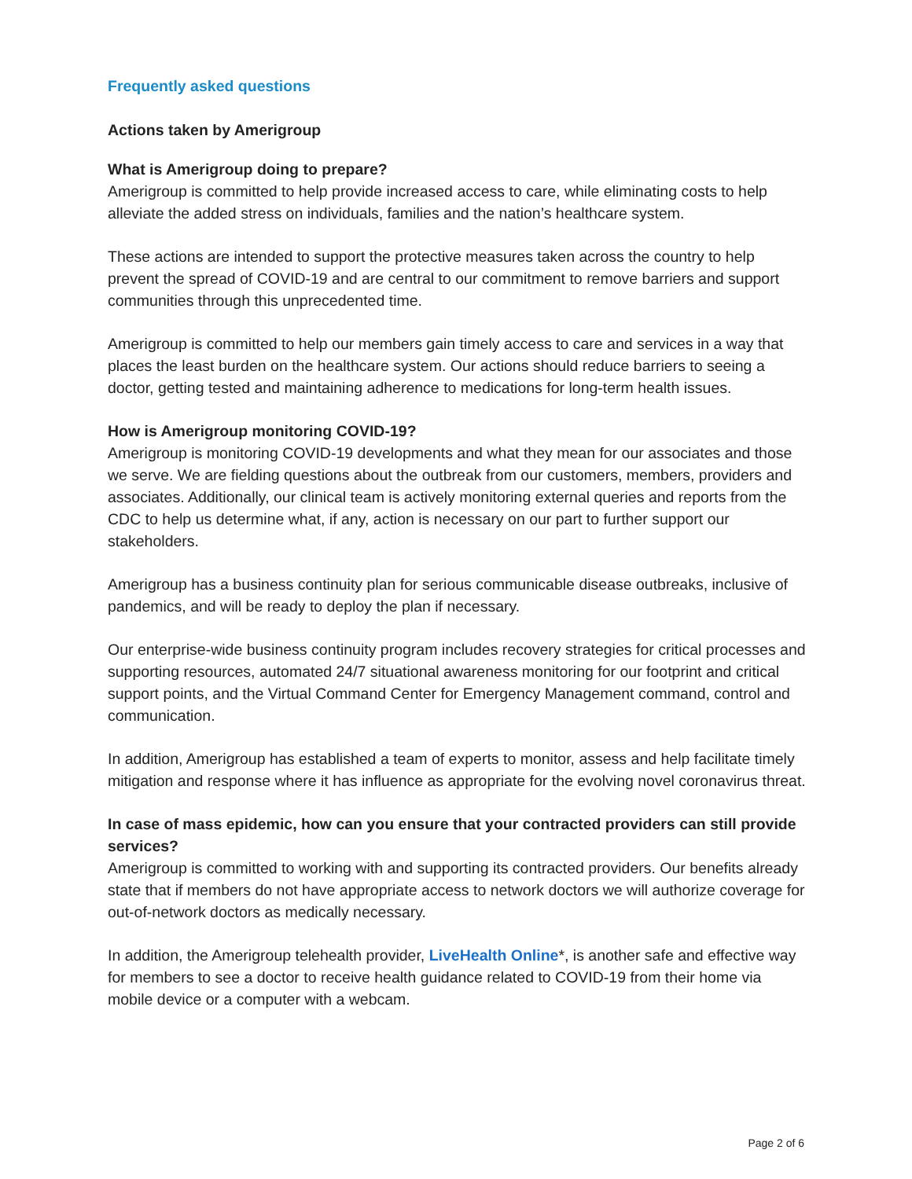Frequently asked questions
Actions taken by Amerigroup
What is Amerigroup doing to prepare?
Amerigroup is committed to help provide increased access to care, while eliminating costs to help alleviate the added stress on individuals, families and the nation’s healthcare system.
These actions are intended to support the protective measures taken across the country to help prevent the spread of COVID-19 and are central to our commitment to remove barriers and support communities through this unprecedented time.
Amerigroup is committed to help our members gain timely access to care and services in a way that places the least burden on the healthcare system. Our actions should reduce barriers to seeing a doctor, getting tested and maintaining adherence to medications for long-term health issues.
How is Amerigroup monitoring COVID-19?
Amerigroup is monitoring COVID-19 developments and what they mean for our associates and those we serve. We are fielding questions about the outbreak from our customers, members, providers and associates. Additionally, our clinical team is actively monitoring external queries and reports from the CDC to help us determine what, if any, action is necessary on our part to further support our stakeholders.
Amerigroup has a business continuity plan for serious communicable disease outbreaks, inclusive of pandemics, and will be ready to deploy the plan if necessary.
Our enterprise-wide business continuity program includes recovery strategies for critical processes and supporting resources, automated 24/7 situational awareness monitoring for our footprint and critical support points, and the Virtual Command Center for Emergency Management command, control and communication.
In addition, Amerigroup has established a team of experts to monitor, assess and help facilitate timely mitigation and response where it has influence as appropriate for the evolving novel coronavirus threat.
In case of mass epidemic, how can you ensure that your contracted providers can still provide services?
Amerigroup is committed to working with and supporting its contracted providers. Our benefits already state that if members do not have appropriate access to network doctors we will authorize coverage for out-of-network doctors as medically necessary.
In addition, the Amerigroup telehealth provider, LiveHealth Online*, is another safe and effective way for members to see a doctor to receive health guidance related to COVID-19 from their home via mobile device or a computer with a webcam.
Page 2 of 6